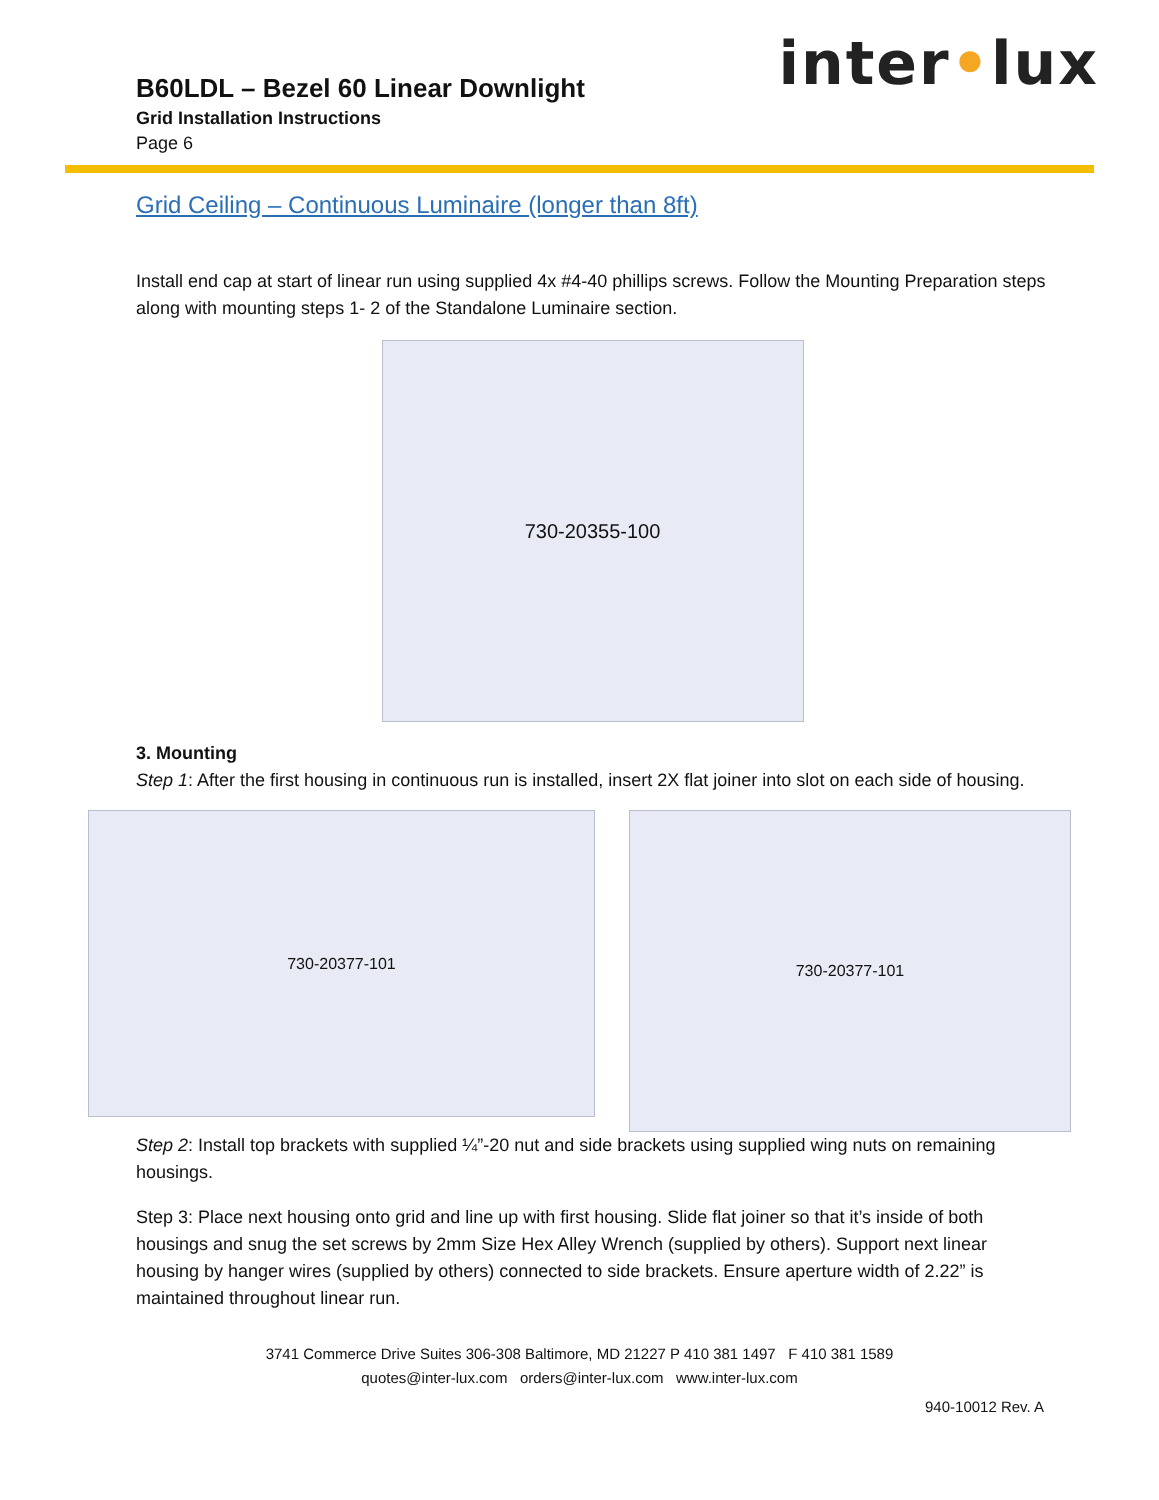inter•lux
B60LDL – Bezel 60 Linear Downlight
Grid Installation Instructions
Page 6
Grid Ceiling – Continuous Luminaire (longer than 8ft)
Install end cap at start of linear run using supplied 4x #4-40 phillips screws. Follow the Mounting Preparation steps along with mounting steps 1- 2 of the Standalone Luminaire section.
730-20355-100
3. Mounting
Step 1: After the first housing in continuous run is installed, insert 2X flat joiner into slot on each side of housing.
730-20377-101
730-20377-101
Step 2: Install top brackets with supplied ¼”-20 nut and side brackets using supplied wing nuts on remaining housings.
Step 3: Place next housing onto grid and line up with first housing. Slide flat joiner so that it’s inside of both housings and snug the set screws by 2mm Size Hex Alley Wrench (supplied by others). Support next linear housing by hanger wires (supplied by others) connected to side brackets. Ensure aperture width of 2.22” is maintained throughout linear run.
3741 Commerce Drive Suites 306-308 Baltimore, MD 21227 P 410 381 1497 F 410 381 1589
quotes@inter-lux.com orders@inter-lux.com www.inter-lux.com
940-10012 Rev. A